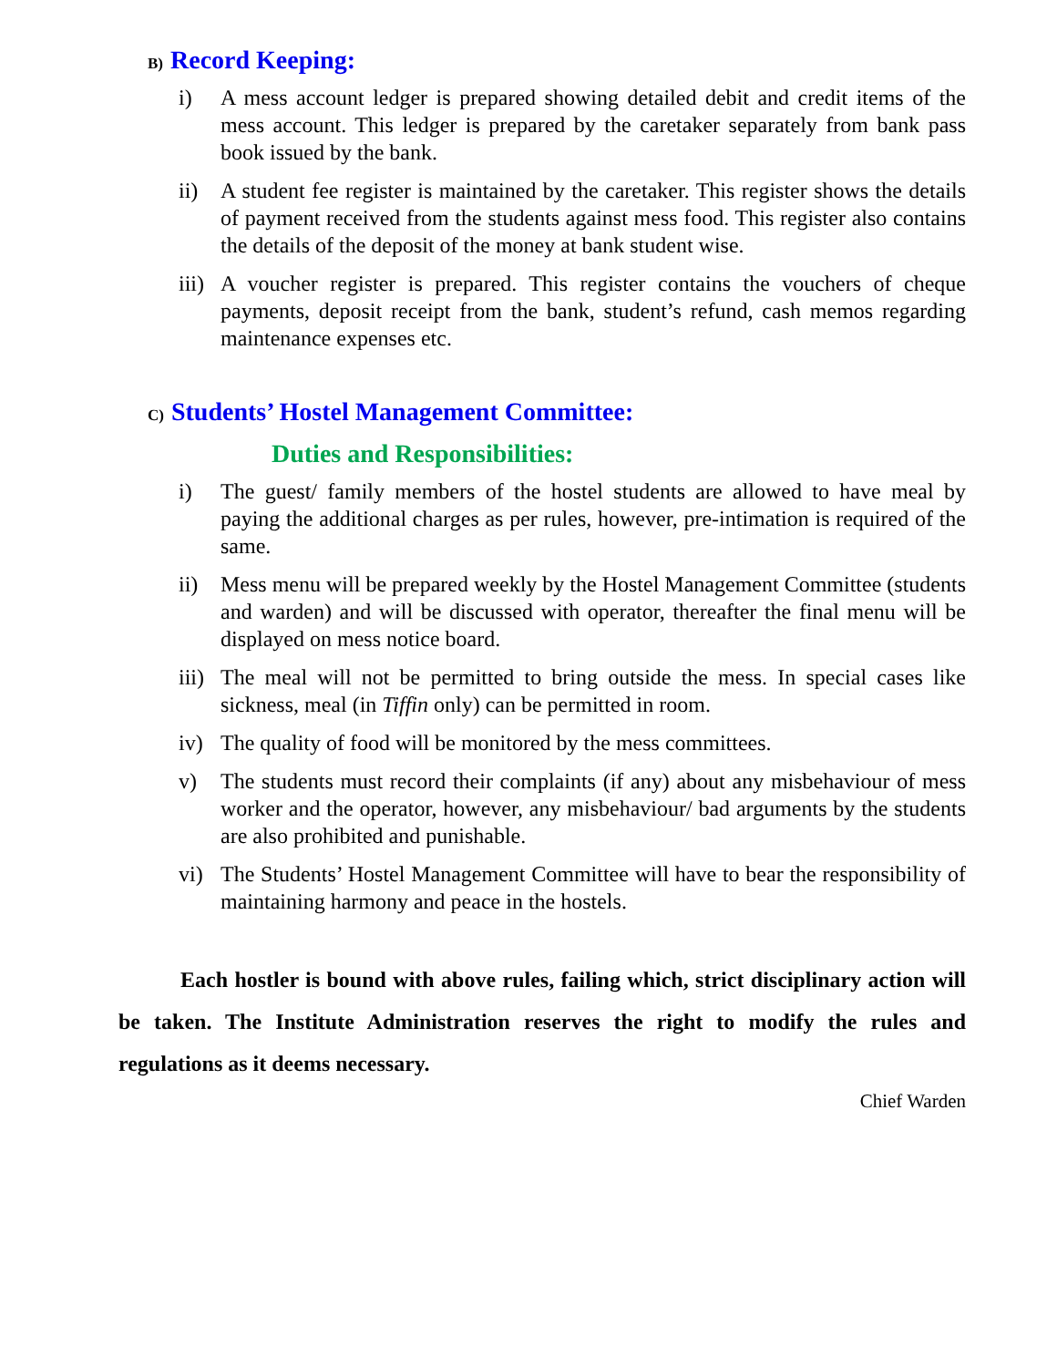B) Record Keeping:
i) A mess account ledger is prepared showing detailed debit and credit items of the mess account. This ledger is prepared by the caretaker separately from bank pass book issued by the bank.
ii) A student fee register is maintained by the caretaker. This register shows the details of payment received from the students against mess food. This register also contains the details of the deposit of the money at bank student wise.
iii)
A voucher register is prepared. This register contains the vouchers of cheque payments, deposit receipt from the bank, student’s refund, cash memos regarding maintenance expenses etc.
C) Students’ Hostel Management Committee:
Duties and Responsibilities:
i) The guest/ family members of the hostel students are allowed to have meal by paying the additional charges as per rules, however, pre-intimation is required of the same.
ii) Mess menu will be prepared weekly by the Hostel Management Committee (students and warden) and will be discussed with operator, thereafter the final menu will be displayed on mess notice board.
iii)
The meal will not be permitted to bring outside the mess. In special cases like sickness, meal (in Tiffin only) can be permitted in room.
iv) The quality of food will be monitored by the mess committees.
v) The students must record their complaints (if any) about any misbehaviour of mess worker and the operator, however, any misbehaviour/ bad arguments by the students are also prohibited and punishable.
vi) The Students’ Hostel Management Committee will have to bear the responsibility of maintaining harmony and peace in the hostels.
Each hostler is bound with above rules, failing which, strict disciplinary action will be taken. The Institute Administration reserves the right to modify the rules and regulations as it deems necessary.
Chief Warden